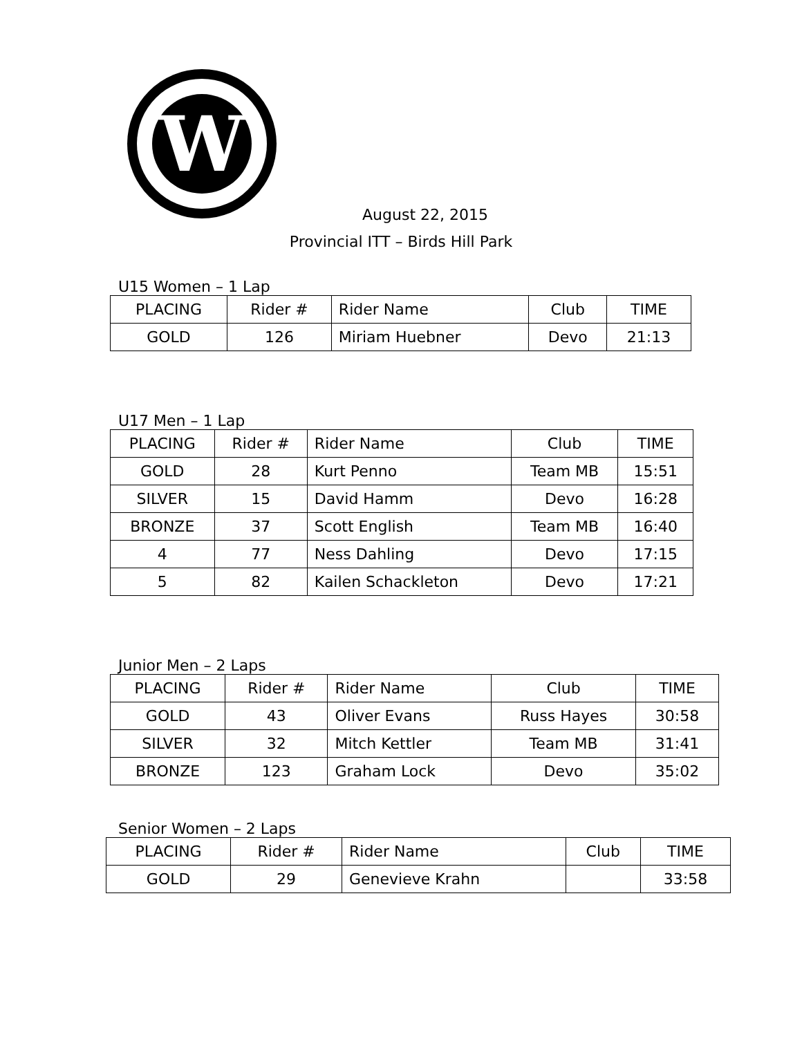W
August 22, 2015
Provincial ITT – Birds Hill Park
U15 Women – 1 Lap
| PLACING | Rider # | Rider Name | Club | TIME |
| --- | --- | --- | --- | --- |
| GOLD | 126 | Miriam Huebner | Devo | 21:13 |
U17 Men – 1 Lap
| PLACING | Rider # | Rider Name | Club | TIME |
| --- | --- | --- | --- | --- |
| GOLD | 28 | Kurt Penno | Team MB | 15:51 |
| SILVER | 15 | David Hamm | Devo | 16:28 |
| BRONZE | 37 | Scott English | Team MB | 16:40 |
| 4 | 77 | Ness Dahling | Devo | 17:15 |
| 5 | 82 | Kailen Schackleton | Devo | 17:21 |
Junior Men – 2 Laps
| PLACING | Rider # | Rider Name | Club | TIME |
| --- | --- | --- | --- | --- |
| GOLD | 43 | Oliver Evans | Russ Hayes | 30:58 |
| SILVER | 32 | Mitch Kettler | Team MB | 31:41 |
| BRONZE | 123 | Graham Lock | Devo | 35:02 |
Senior Women – 2 Laps
| PLACING | Rider # | Rider Name | Club | TIME |
| --- | --- | --- | --- | --- |
| GOLD | 29 | Genevieve Krahn | | 33:58 |